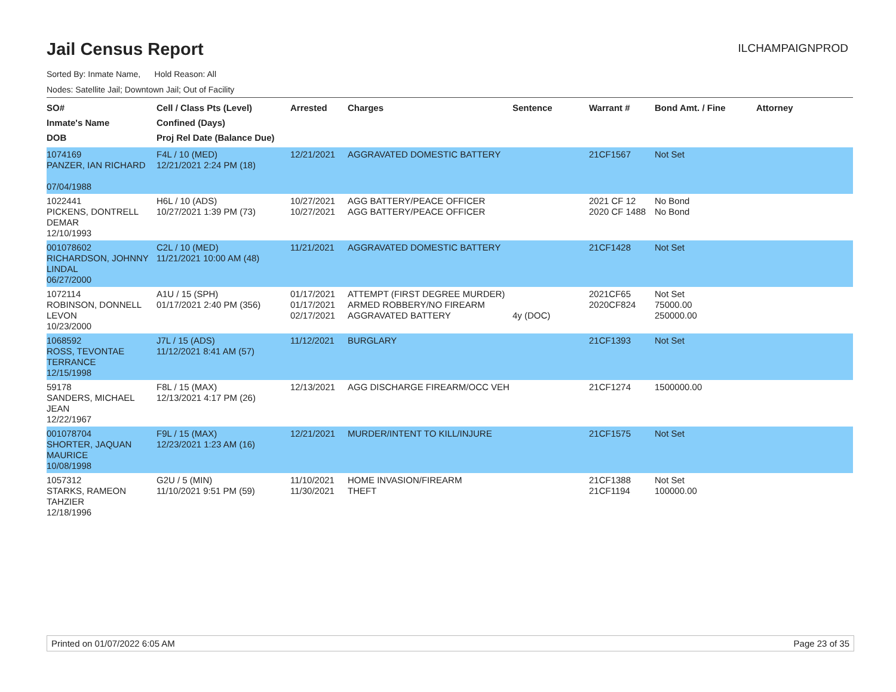ILCHAMPAIGNPROD
Jail Census Report
Sorted By: Inmate Name, Hold Reason: All
Nodes: Satellite Jail; Downtown Jail; Out of Facility
| SO# Inmate's Name DOB | Cell / Class Pts (Level) Confined (Days) Proj Rel Date (Balance Due) | Arrested | Charges | Sentence | Warrant # | Bond Amt. / Fine | Attorney |
| --- | --- | --- | --- | --- | --- | --- | --- |
| 1074169 PANZER, IAN RICHARD 07/04/1988 | F4L / 10 (MED) 12/21/2021 2:24 PM (18) | 12/21/2021 | AGGRAVATED DOMESTIC BATTERY | | 21CF1567 | Not Set | |
| 1022441 PICKENS, DONTRELL DEMAR 12/10/1993 | H6L / 10 (ADS) 10/27/2021 1:39 PM (73) | 10/27/2021 10/27/2021 | AGG BATTERY/PEACE OFFICER AGG BATTERY/PEACE OFFICER | | 2021 CF 12 2020 CF 1488 | No Bond No Bond | |
| 001078602 RICHARDSON, JOHNNY LINDAL 06/27/2000 | C2L / 10 (MED) 11/21/2021 10:00 AM (48) | 11/21/2021 | AGGRAVATED DOMESTIC BATTERY | | 21CF1428 | Not Set | |
| 1072114 ROBINSON, DONNELL LEVON 10/23/2000 | A1U / 15 (SPH) 01/17/2021 2:40 PM (356) | 01/17/2021 01/17/2021 02/17/2021 | ATTEMPT (FIRST DEGREE MURDER) ARMED ROBBERY/NO FIREARM AGGRAVATED BATTERY | 4y (DOC) | 2021CF65 2020CF824 | Not Set 75000.00 250000.00 | |
| 1068592 ROSS, TEVONTAE TERRANCE 12/15/1998 | J7L / 15 (ADS) 11/12/2021 8:41 AM (57) | 11/12/2021 | BURGLARY | | 21CF1393 | Not Set | |
| 59178 SANDERS, MICHAEL JEAN 12/22/1967 | F8L / 15 (MAX) 12/13/2021 4:17 PM (26) | 12/13/2021 | AGG DISCHARGE FIREARM/OCC VEH | | 21CF1274 | 1500000.00 | |
| 001078704 SHORTER, JAQUAN MAURICE 10/08/1998 | F9L / 15 (MAX) 12/23/2021 1:23 AM (16) | 12/21/2021 | MURDER/INTENT TO KILL/INJURE | | 21CF1575 | Not Set | |
| 1057312 STARKS, RAMEON TAHZIER 12/18/1996 | G2U / 5 (MIN) 11/10/2021 9:51 PM (59) | 11/10/2021 11/30/2021 | HOME INVASION/FIREARM THEFT | | 21CF1388 21CF1194 | Not Set 100000.00 | |
Printed on 01/07/2022 6:05 AM Page 23 of 35